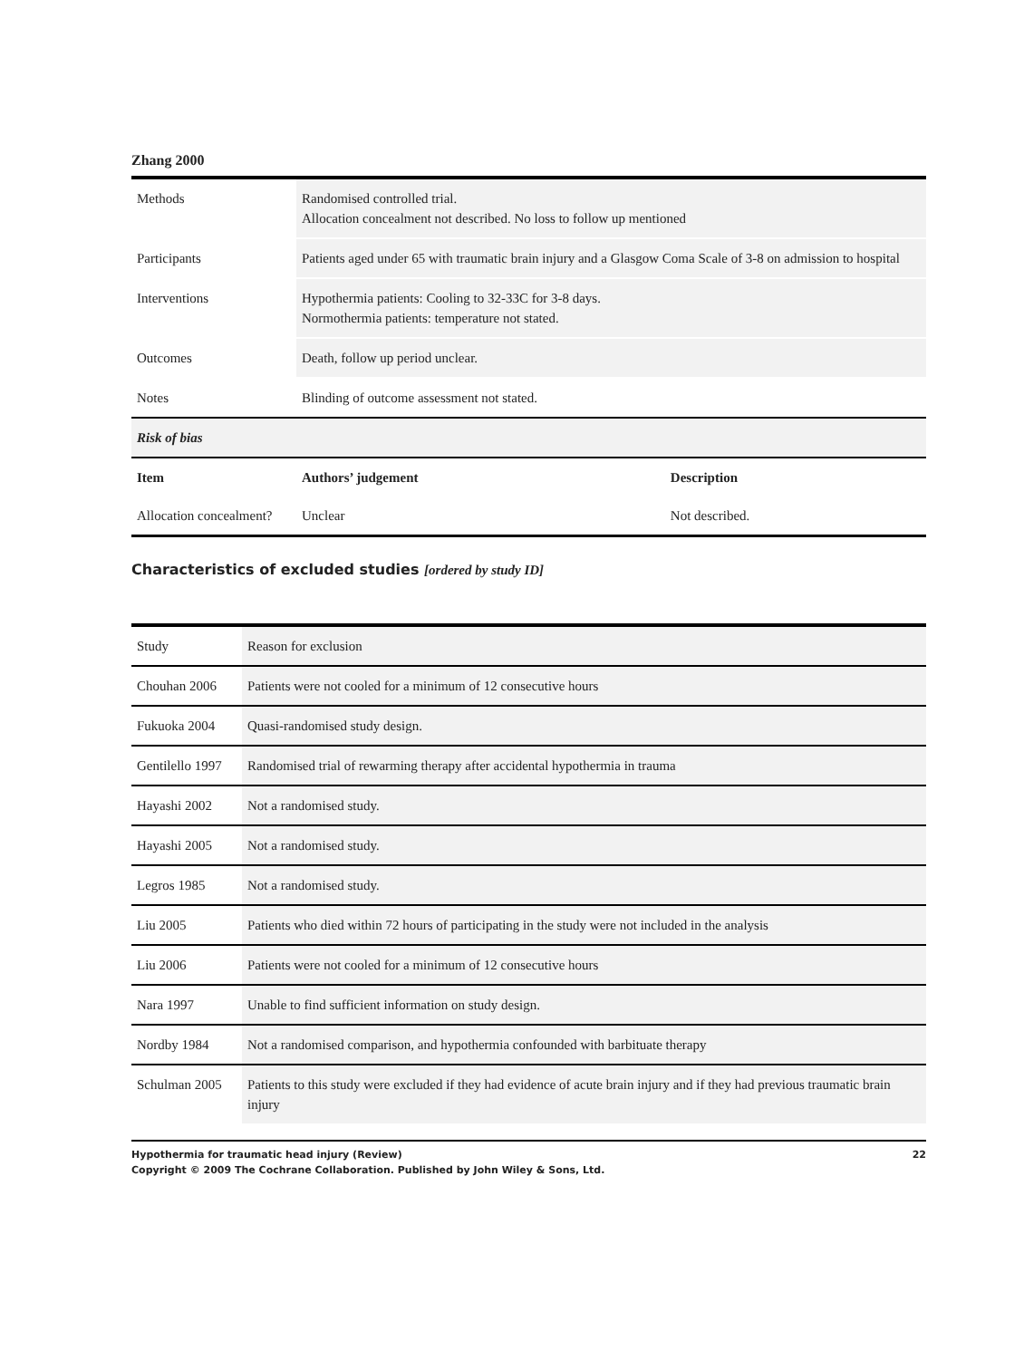Zhang 2000
| Methods | Randomised controlled trial. Allocation concealment not described. No loss to follow up mentioned | |
| Participants | Patients aged under 65 with traumatic brain injury and a Glasgow Coma Scale of 3-8 on admission to hospital | |
| Interventions | Hypothermia patients: Cooling to 32-33C for 3-8 days. Normothermia patients: temperature not stated. | |
| Outcomes | Death, follow up period unclear. | |
| Notes | Blinding of outcome assessment not stated. | |
| Risk of bias | | |
| Item | Authors’ judgement | Description |
| Allocation concealment? | Unclear | Not described. |
Characteristics of excluded studies [ordered by study ID]
| Study | Reason for exclusion |
| Chouhan 2006 | Patients were not cooled for a minimum of 12 consecutive hours |
| Fukuoka 2004 | Quasi-randomised study design. |
| Gentilello 1997 | Randomised trial of rewarming therapy after accidental hypothermia in trauma |
| Hayashi 2002 | Not a randomised study. |
| Hayashi 2005 | Not a randomised study. |
| Legros 1985 | Not a randomised study. |
| Liu 2005 | Patients who died within 72 hours of participating in the study were not included in the analysis |
| Liu 2006 | Patients were not cooled for a minimum of 12 consecutive hours |
| Nara 1997 | Unable to find sufficient information on study design. |
| Nordby 1984 | Not a randomised comparison, and hypothermia confounded with barbituate therapy |
| Schulman 2005 | Patients to this study were excluded if they had evidence of acute brain injury and if they had previous traumatic brain injury |
Hypothermia for traumatic head injury (Review)
Copyright © 2009 The Cochrane Collaboration. Published by John Wiley & Sons, Ltd.
22